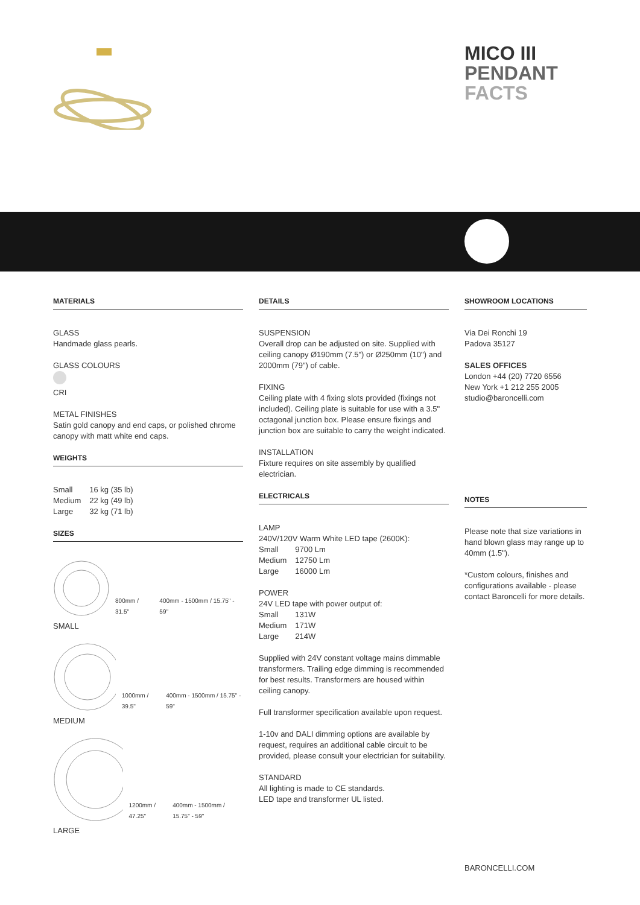MICO III
PENDANT
FACTS
MATERIALS
GLASS
Handmade glass pearls.
GLASS COLOURS
CRI
METAL FINISHES
Satin gold canopy and end caps, or polished chrome canopy with matt white end caps.
WEIGHTS
| Small | 16 kg (35 lb) |
| Medium | 22 kg (49 lb) |
| Large | 32 kg (71 lb) |
SIZES
800mm / 31.5" 400mm - 1500mm / 15.75" - 59"
SMALL
1000mm / 39.5" 400mm - 1500mm / 15.75" - 59"
MEDIUM
1200mm / 47.25" 400mm - 1500mm / 15.75" - 59"
LARGE
DETAILS
SUSPENSION
Overall drop can be adjusted on site. Supplied with ceiling canopy Ø190mm (7.5") or Ø250mm (10") and 2000mm (79") of cable.
FIXING
Ceiling plate with 4 fixing slots provided (fixings not included). Ceiling plate is suitable for use with a 3.5" octagonal junction box. Please ensure fixings and junction box are suitable to carry the weight indicated.
INSTALLATION
Fixture requires on site assembly by qualified electrician.
ELECTRICALS
LAMP
240V/120V Warm White LED tape (2600K):
| Small | 9700 Lm |
| Medium | 12750 Lm |
| Large | 16000 Lm |
POWER
24V LED tape with power output of:
| Small | 131W |
| Medium | 171W |
| Large | 214W |
Supplied with 24V constant voltage mains dimmable transformers. Trailing edge dimming is recommended for best results. Transformers are housed within ceiling canopy.
Full transformer specification available upon request.
1-10v and DALI dimming options are available by request, requires an additional cable circuit to be provided, please consult your electrician for suitability.
STANDARD
All lighting is made to CE standards.
LED tape and transformer UL listed.
SHOWROOM LOCATIONS
Via Dei Ronchi 19
Padova 35127
SALES OFFICES
London +44 (20) 7720 6556
New York +1 212 255 2005
studio@baroncelli.com
NOTES
Please note that size variations in hand blown glass may range up to 40mm (1.5").
*Custom colours, finishes and configurations available - please contact Baroncelli for more details.
BARONCELLI.COM